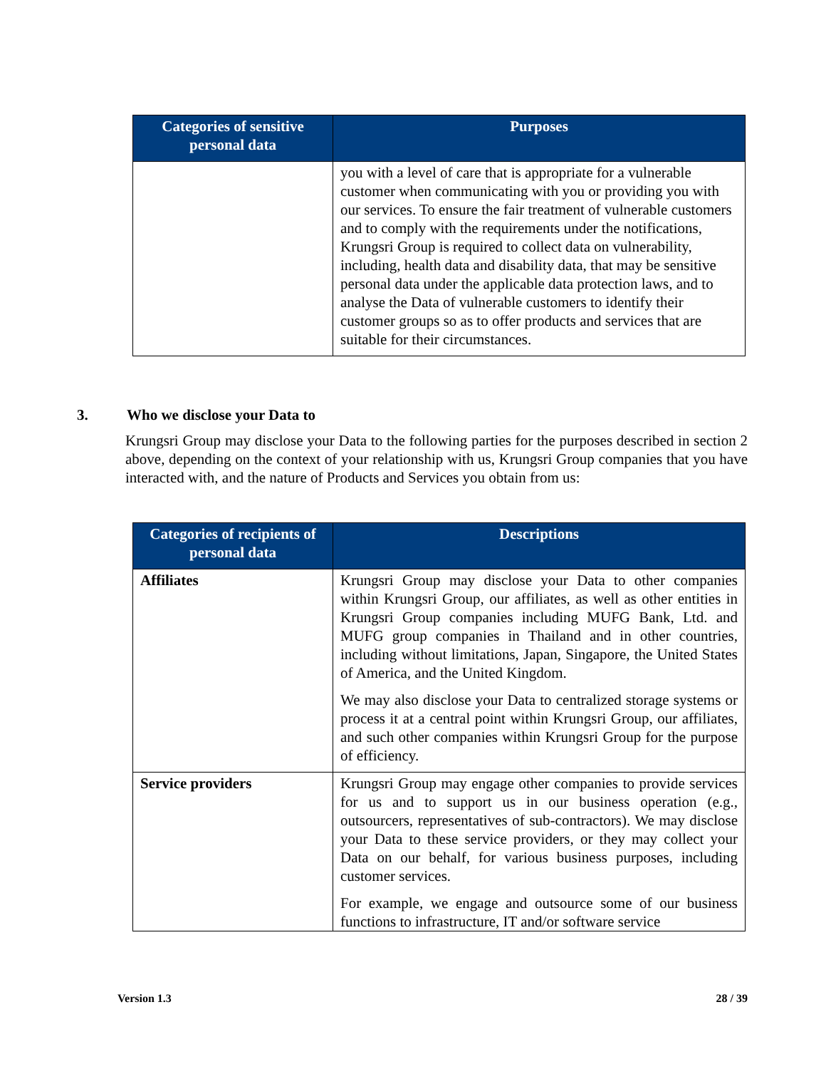| Categories of sensitive personal data | Purposes |
| --- | --- |
| | you with a level of care that is appropriate for a vulnerable customer when communicating with you or providing you with our services. To ensure the fair treatment of vulnerable customers and to comply with the requirements under the notifications, Krungsri Group is required to collect data on vulnerability, including, health data and disability data, that may be sensitive personal data under the applicable data protection laws, and to analyse the Data of vulnerable customers to identify their customer groups so as to offer products and services that are suitable for their circumstances. |
3. Who we disclose your Data to
Krungsri Group may disclose your Data to the following parties for the purposes described in section 2 above, depending on the context of your relationship with us, Krungsri Group companies that you have interacted with, and the nature of Products and Services you obtain from us:
| Categories of recipients of personal data | Descriptions |
| --- | --- |
| Affiliates | Krungsri Group may disclose your Data to other companies within Krungsri Group, our affiliates, as well as other entities in Krungsri Group companies including MUFG Bank, Ltd. and MUFG group companies in Thailand and in other countries, including without limitations, Japan, Singapore, the United States of America, and the United Kingdom. We may also disclose your Data to centralized storage systems or process it at a central point within Krungsri Group, our affiliates, and such other companies within Krungsri Group for the purpose of efficiency. |
| Service providers | Krungsri Group may engage other companies to provide services for us and to support us in our business operation (e.g., outsourcers, representatives of sub-contractors). We may disclose your Data to these service providers, or they may collect your Data on our behalf, for various business purposes, including customer services. For example, we engage and outsource some of our business functions to infrastructure, IT and/or software service |
Version 1.3 28 / 39